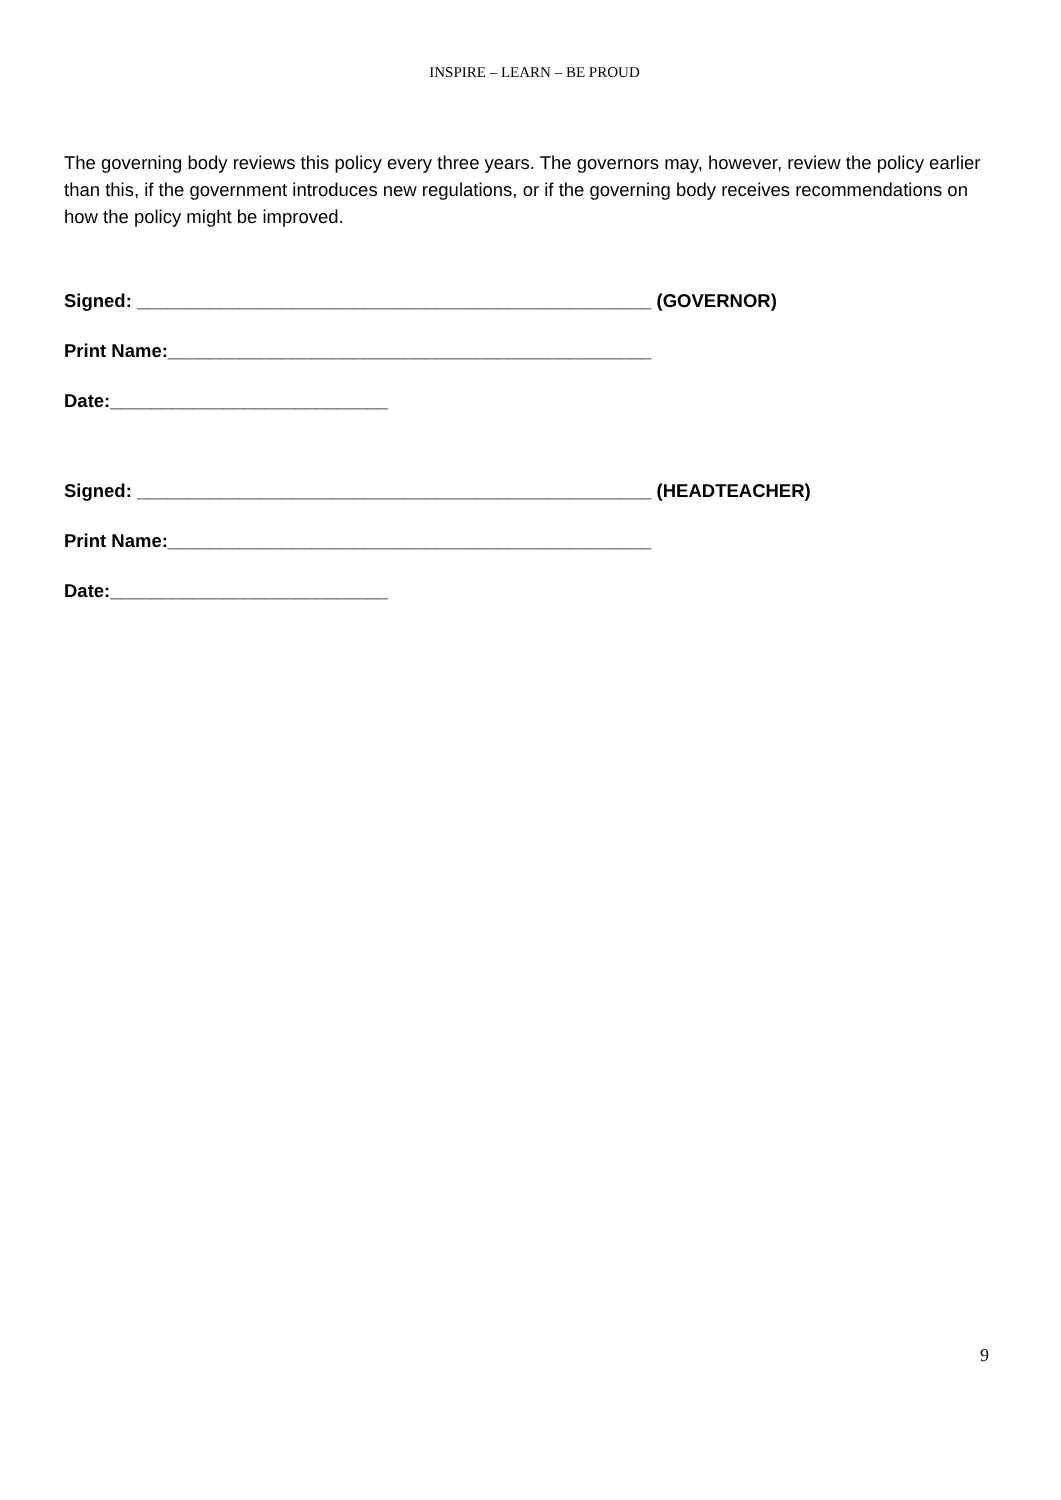INSPIRE – LEARN – BE PROUD
The governing body reviews this policy every three years. The governors may, however, review the policy earlier than this, if the government introduces new regulations, or if the governing body receives recommendations on how the policy might be improved.
Signed: __________________________________________________ (GOVERNOR)
Print Name:_______________________________________________
Date:___________________________
Signed: __________________________________________________ (HEADTEACHER)
Print Name:_______________________________________________
Date:___________________________
9